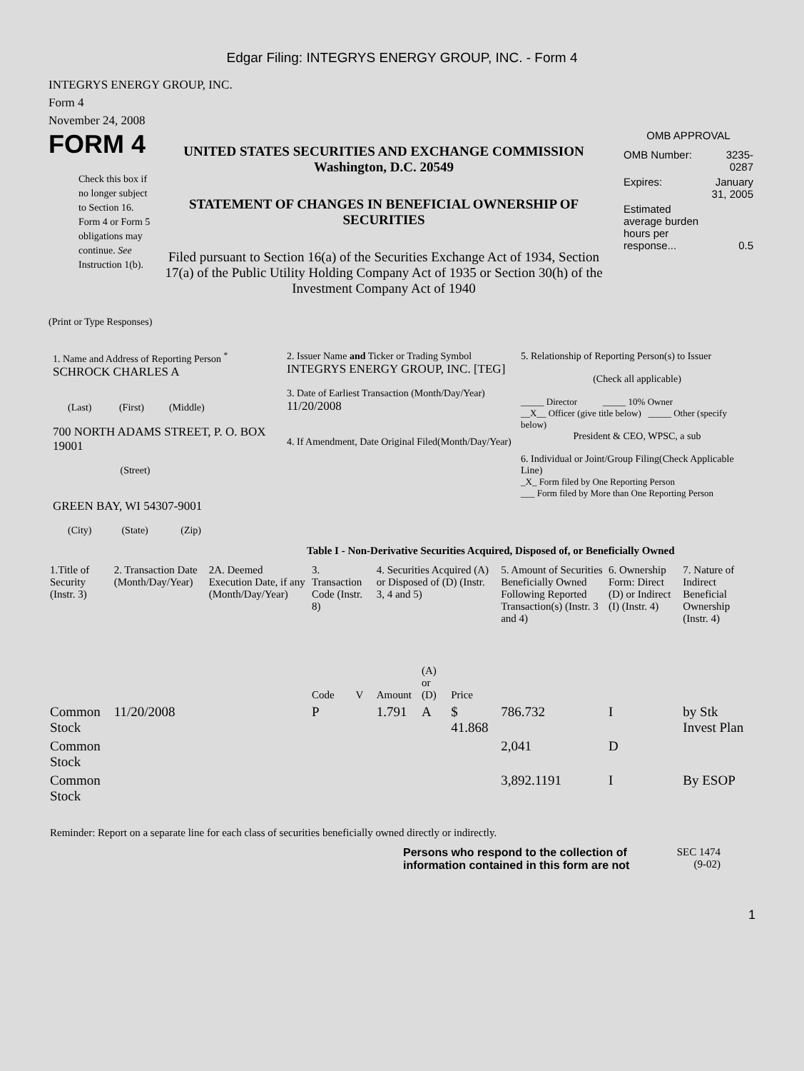Edgar Filing: INTEGRYS ENERGY GROUP, INC. - Form 4
INTEGRYS ENERGY GROUP, INC.
Form 4
November 24, 2008
FORM 4
Check this box if no longer subject to Section 16. Form 4 or Form 5 obligations may continue. See Instruction 1(b).
UNITED STATES SECURITIES AND EXCHANGE COMMISSION
Washington, D.C. 20549
STATEMENT OF CHANGES IN BENEFICIAL OWNERSHIP OF SECURITIES
Filed pursuant to Section 16(a) of the Securities Exchange Act of 1934, Section 17(a) of the Public Utility Holding Company Act of 1935 or Section 30(h) of the Investment Company Act of 1940
OMB APPROVAL
| OMB Number: | 3235-0287 |
| Expires: | January 31, 2005 |
| Estimated average burden hours per response... | 0.5 |
(Print or Type Responses)
| 1. Name and Address of Reporting Person <sup>*</sup> SCHROCK CHARLES A (Last) (First) (Middle) 700 NORTH ADAMS STREET, P. O. BOX 19001 (Street) GREEN BAY, WI 54307-9001 (City) (State) (Zip) | 2. Issuer Name and Ticker or Trading Symbol INTEGRYS ENERGY GROUP, INC. [TEG] 3. Date of Earliest Transaction (Month/Day/Year) 11/20/2008 4. If Amendment, Date Original Filed(Month/Day/Year) | 5. Relationship of Reporting Person(s) to Issuer (Check all applicable) _____ Director _____ 10% Owner __X__ Officer (give title below) _____ Other (specify below) President & CEO, WPSC, a sub 6. Individual or Joint/Group Filing(Check Applicable Line) _X_ Form filed by One Reporting Person ___ Form filed by More than One Reporting Person |
Table I - Non-Derivative Securities Acquired, Disposed of, or Beneficially Owned
| 1.Title of Security (Instr. 3) | 2. Transaction Date (Month/Day/Year) | 2A. Deemed Execution Date, if any (Month/Day/Year) | 3. Transaction Code (Instr. 8) | | 4. Securities Acquired (A) or Disposed of (D) (Instr. 3, 4 and 5) | | | 5. Amount of Securities Beneficially Owned Following Reported Transaction(s) (Instr. 3 and 4) | 6. Ownership Form: Direct (D) or Indirect (I) (Instr. 4) | 7. Nature of Indirect Beneficial Ownership (Instr. 4) |
| --- | --- | --- | --- | --- | --- | --- | --- | --- | --- | --- |
| | | | Code | V | Amount | (A) or (D) | Price | | | |
| Common Stock | 11/20/2008 | | P | | 1.791 | A | $ 41.868 | 786.732 | I | by Stk Invest Plan |
| Common Stock | | | | | | | | 2,041 | D | |
| Common Stock | | | | | | | | 3,892.1191 | I | By ESOP |
Reminder: Report on a separate line for each class of securities beneficially owned directly or indirectly.
Persons who respond to the collection of information contained in this form are not
SEC 1474
(9-02)
1